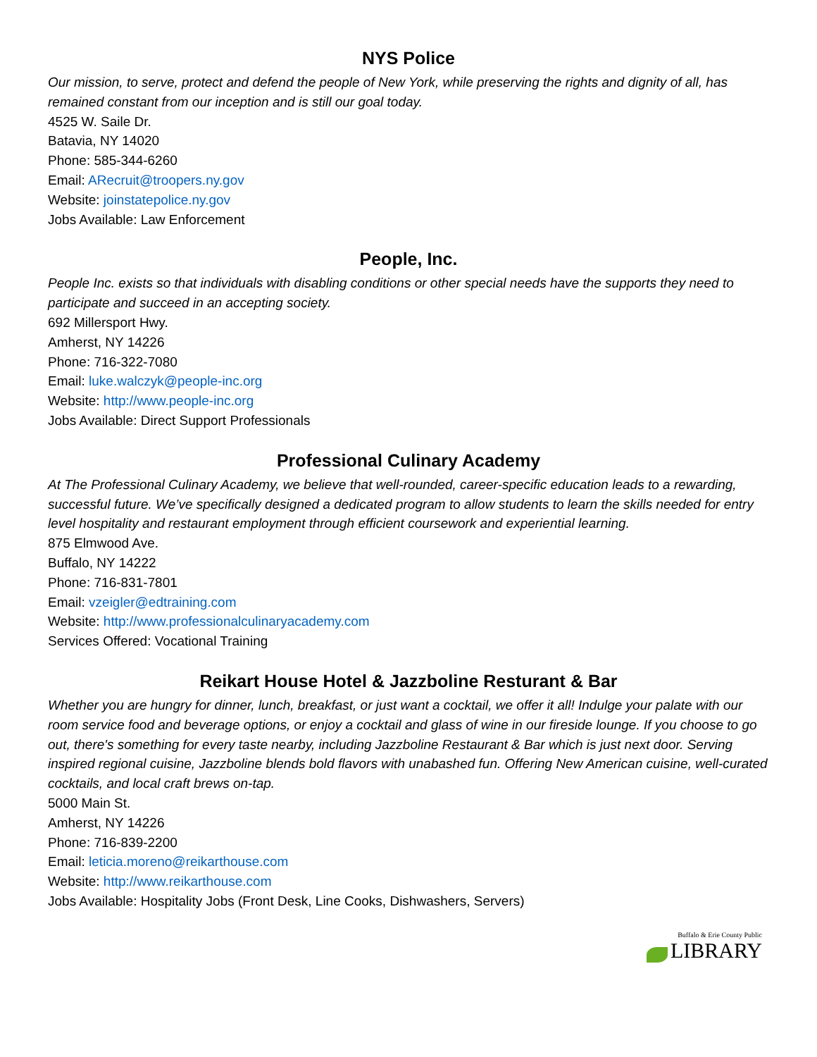NYS Police
Our mission, to serve, protect and defend the people of New York, while preserving the rights and dignity of all, has remained constant from our inception and is still our goal today.
4525 W. Saile Dr.
Batavia, NY 14020
Phone: 585-344-6260
Email: ARecruit@troopers.ny.gov
Website: joinstatepolice.ny.gov
Jobs Available: Law Enforcement
People, Inc.
People Inc. exists so that individuals with disabling conditions or other special needs have the supports they need to participate and succeed in an accepting society.
692 Millersport Hwy.
Amherst, NY 14226
Phone: 716-322-7080
Email: luke.walczyk@people-inc.org
Website: http://www.people-inc.org
Jobs Available: Direct Support Professionals
Professional Culinary Academy
At The Professional Culinary Academy, we believe that well-rounded, career-specific education leads to a rewarding, successful future. We’ve specifically designed a dedicated program to allow students to learn the skills needed for entry level hospitality and restaurant employment through efficient coursework and experiential learning.
875 Elmwood Ave.
Buffalo, NY 14222
Phone: 716-831-7801
Email: vzeigler@edtraining.com
Website: http://www.professionalculinaryacademy.com
Services Offered: Vocational Training
Reikart House Hotel & Jazzboline Resturant & Bar
Whether you are hungry for dinner, lunch, breakfast, or just want a cocktail, we offer it all! Indulge your palate with our room service food and beverage options, or enjoy a cocktail and glass of wine in our fireside lounge. If you choose to go out, there's something for every taste nearby, including Jazzboline Restaurant & Bar which is just next door. Serving inspired regional cuisine, Jazzboline blends bold flavors with unabashed fun. Offering New American cuisine, well-curated cocktails, and local craft brews on-tap.
5000 Main St.
Amherst, NY 14226
Phone: 716-839-2200
Email: leticia.moreno@reikarthouse.com
Website: http://www.reikarthouse.com
Jobs Available: Hospitality Jobs (Front Desk, Line Cooks, Dishwashers, Servers)
Buffalo & Erie County Public
LIBRARY